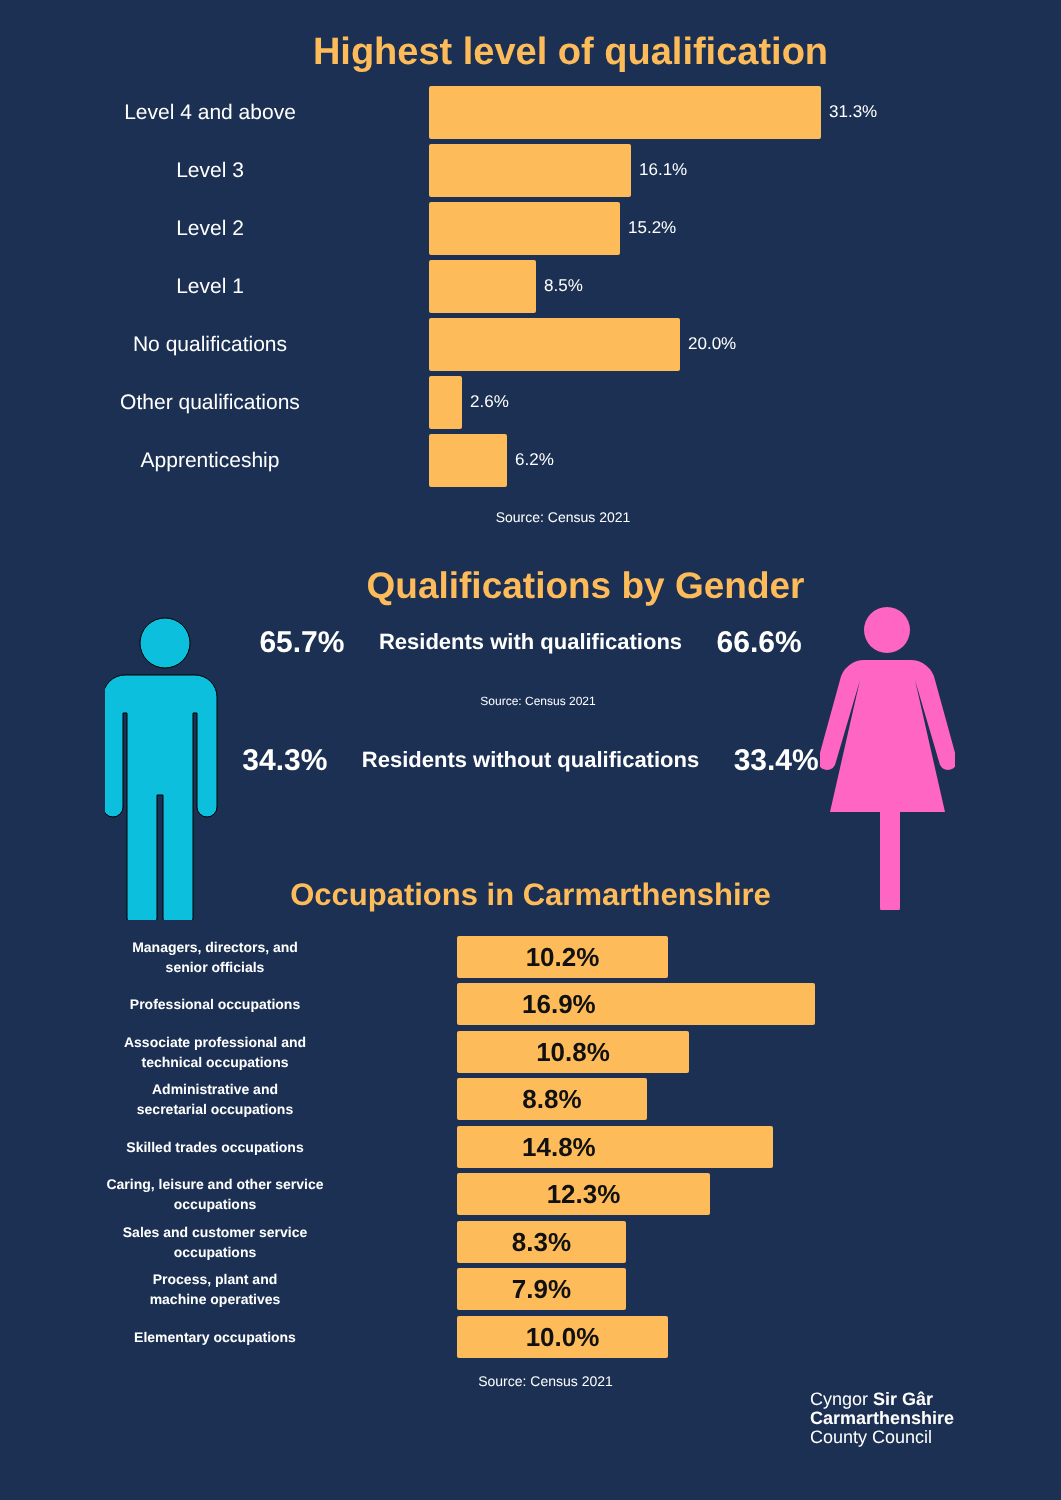Highest level of qualification
Level 4 and above
31.3%
Level 3
16.1%
Level 2
15.2%
Level 1
8.5%
No qualifications
20.0%
Other qualifications
2.6%
Apprenticeship
6.2%
Source: Census 2021
Qualifications by Gender
65.7% Residents with qualifications 66.6%
Source: Census 2021
34.3% Residents without qualifications 33.4%
Occupations in Carmarthenshire
Managers, directors, and
senior officials
10.2%
Professional occupations
16.9%
Associate professional and
technical occupations
10.8%
Administrative and
secretarial occupations
8.8%
Skilled trades occupations
14.8%
Caring, leisure and other service
occupations
12.3%
Sales and customer service
occupations
8.3%
Process, plant and
machine operatives
7.9%
Elementary occupations
10.0%
Source: Census 2021
Cyngor Sir Gâr
Carmarthenshire
County Council